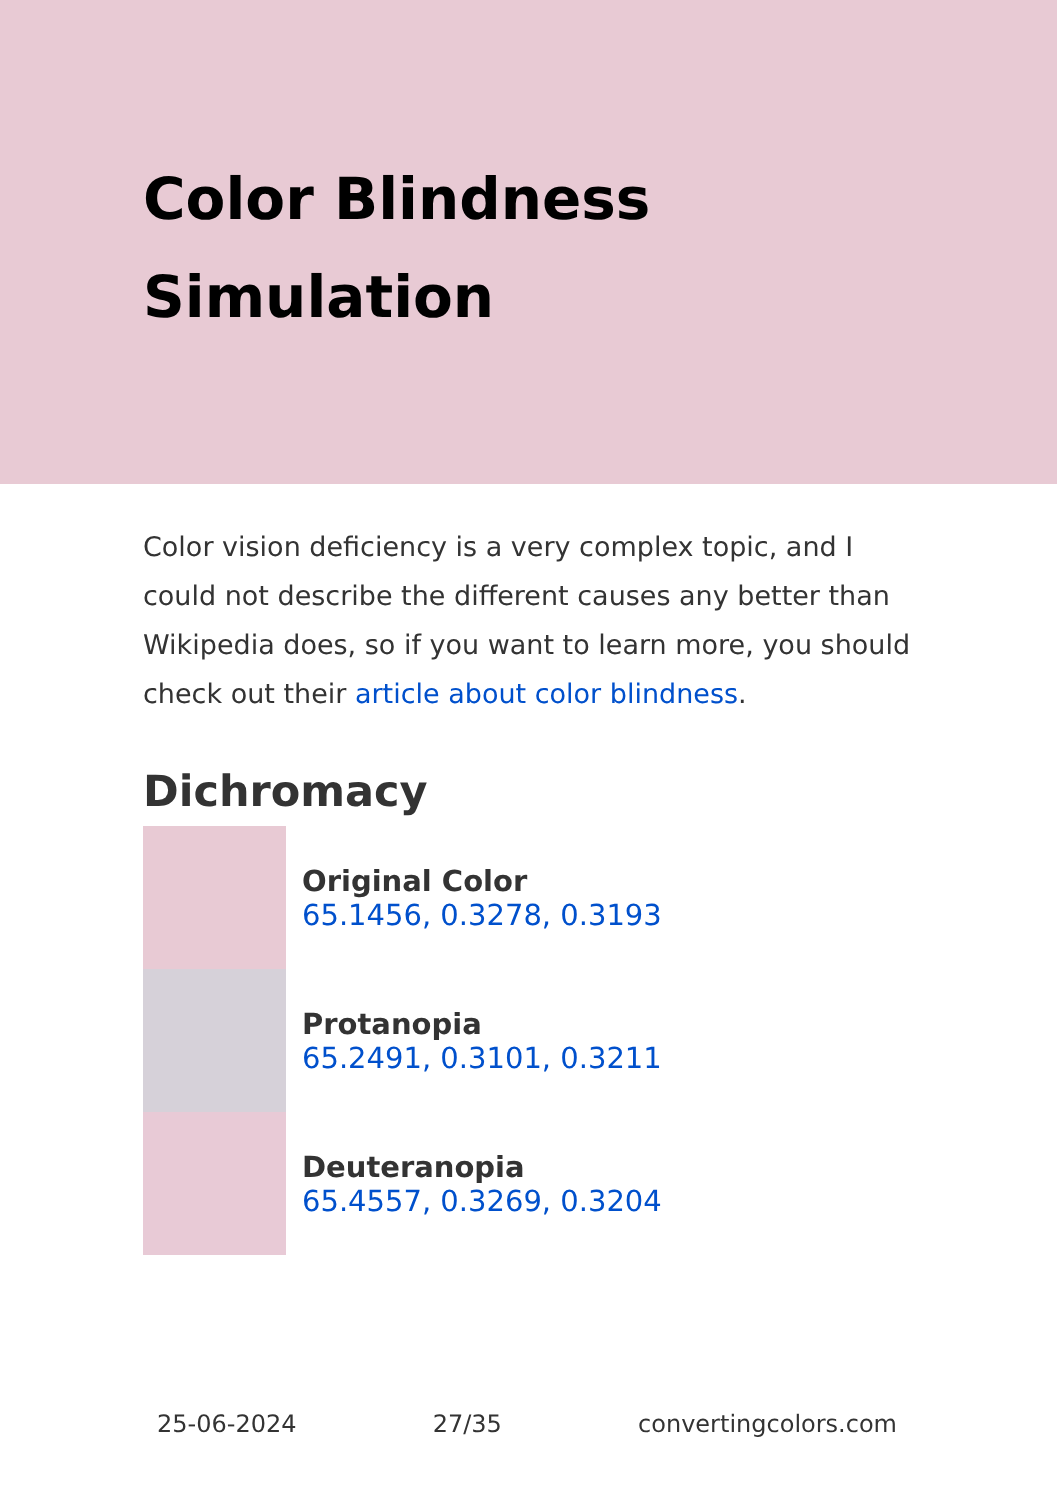Color Blindness Simulation
Color vision deficiency is a very complex topic, and I could not describe the different causes any better than Wikipedia does, so if you want to learn more, you should check out their article about color blindness.
Dichromacy
Original Color
65.1456, 0.3278, 0.3193
Protanopia
65.2491, 0.3101, 0.3211
Deuteranopia
65.4557, 0.3269, 0.3204
25-06-2024 27/35 convertingcolors.com